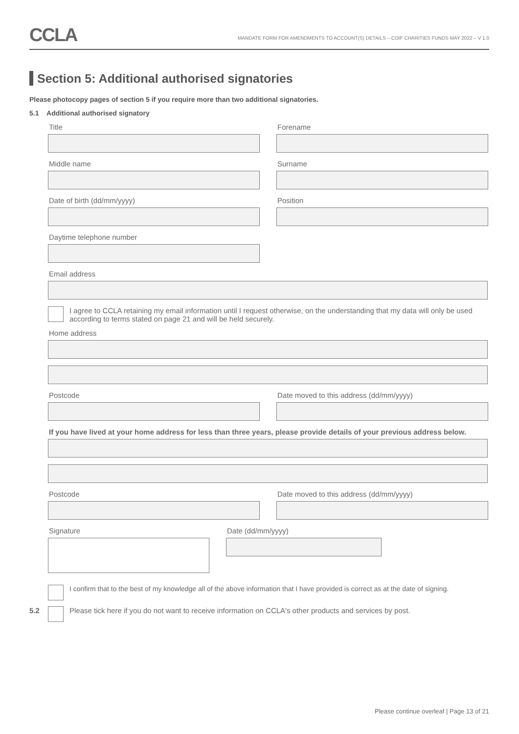CCLA
MANDATE FORM FOR AMENDMENTS TO ACCOUNT(S) DETAILS – COIF CHARITIES FUNDS MAY 2022 – V 1.0
Section 5: Additional authorised signatories
Please photocopy pages of section 5 if you require more than two additional signatories.
5.1 Additional authorised signatory
Title Forename
Middle name Surname
Date of birth (dd/mm/yyyy) Position
Daytime telephone number
Email address
I agree to CCLA retaining my email information until I request otherwise, on the understanding that my data will only be used according to terms stated on page 21 and will be held securely.
Home address
Postcode Date moved to this address (dd/mm/yyyy)
If you have lived at your home address for less than three years, please provide details of your previous address below.
Postcode Date moved to this address (dd/mm/yyyy)
Signature Date (dd/mm/yyyy)
I confirm that to the best of my knowledge all of the above information that I have provided is correct as at the date of signing.
5.2
Please tick here if you do not want to receive information on CCLA's other products and services by post.
Please continue overleaf | Page 13 of 21